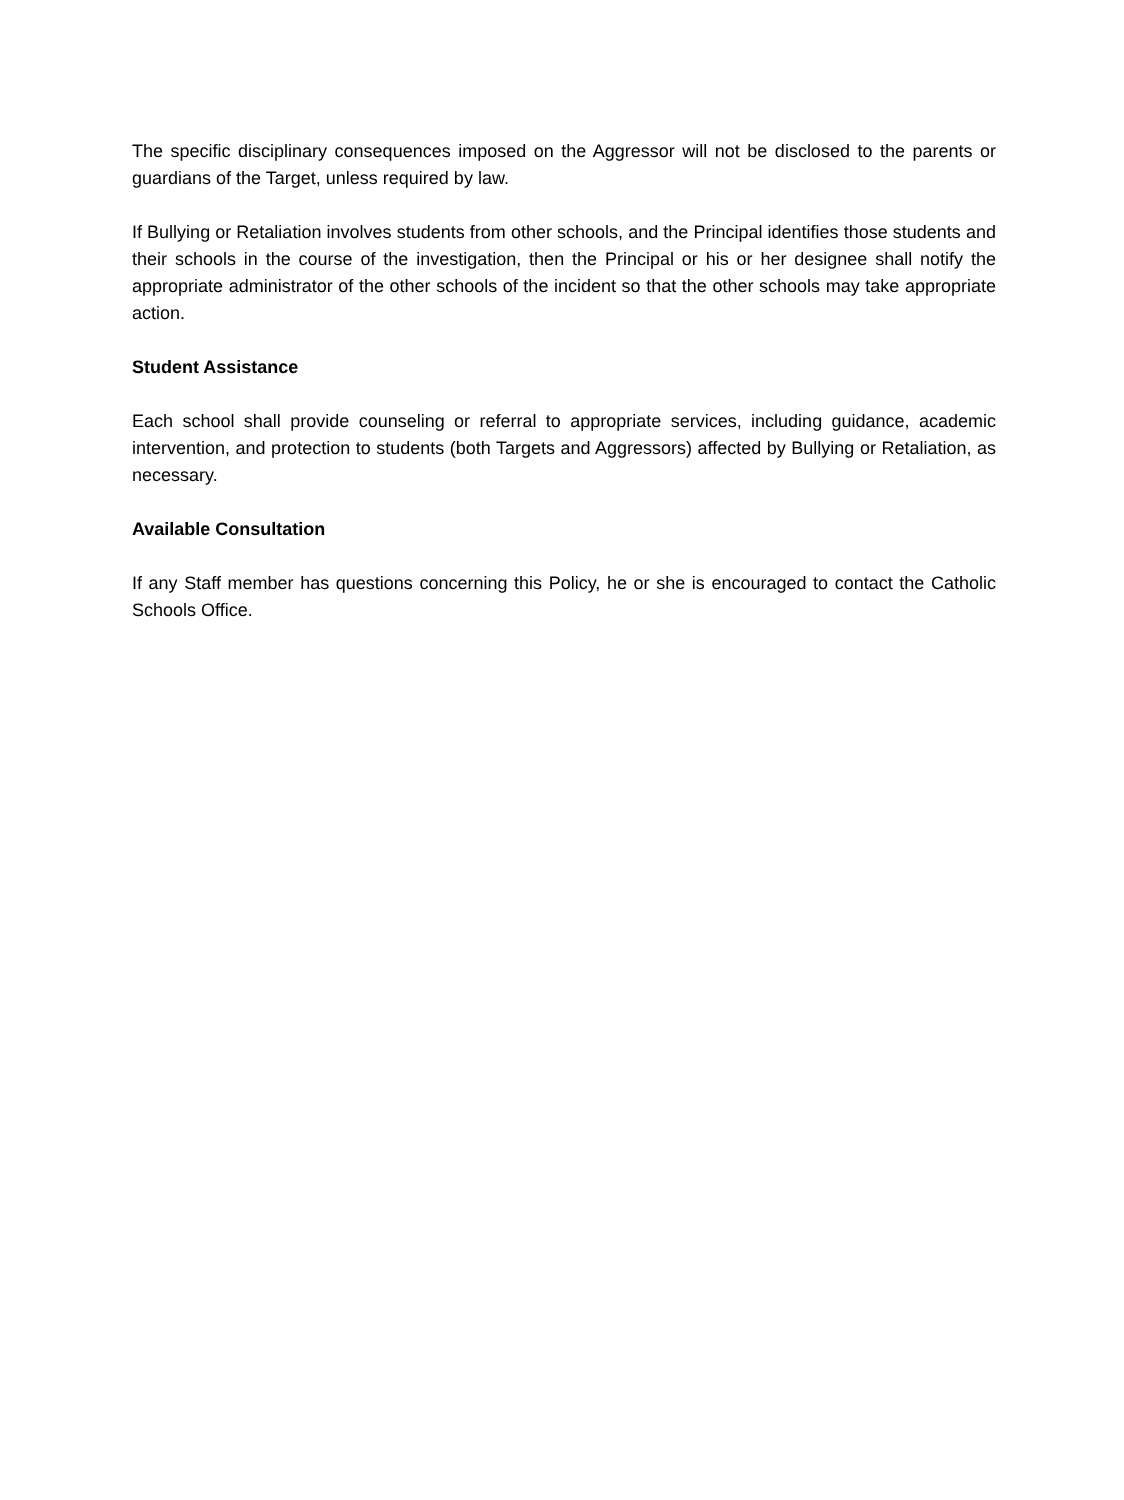The specific disciplinary consequences imposed on the Aggressor will not be disclosed to the parents or guardians of the Target, unless required by law.
If Bullying or Retaliation involves students from other schools, and the Principal identifies those students and their schools in the course of the investigation, then the Principal or his or her designee shall notify the appropriate administrator of the other schools of the incident so that the other schools may take appropriate action.
Student Assistance
Each school shall provide counseling or referral to appropriate services, including guidance, academic intervention, and protection to students (both Targets and Aggressors) affected by Bullying or Retaliation, as necessary.
Available Consultation
If any Staff member has questions concerning this Policy, he or she is encouraged to contact the Catholic Schools Office.